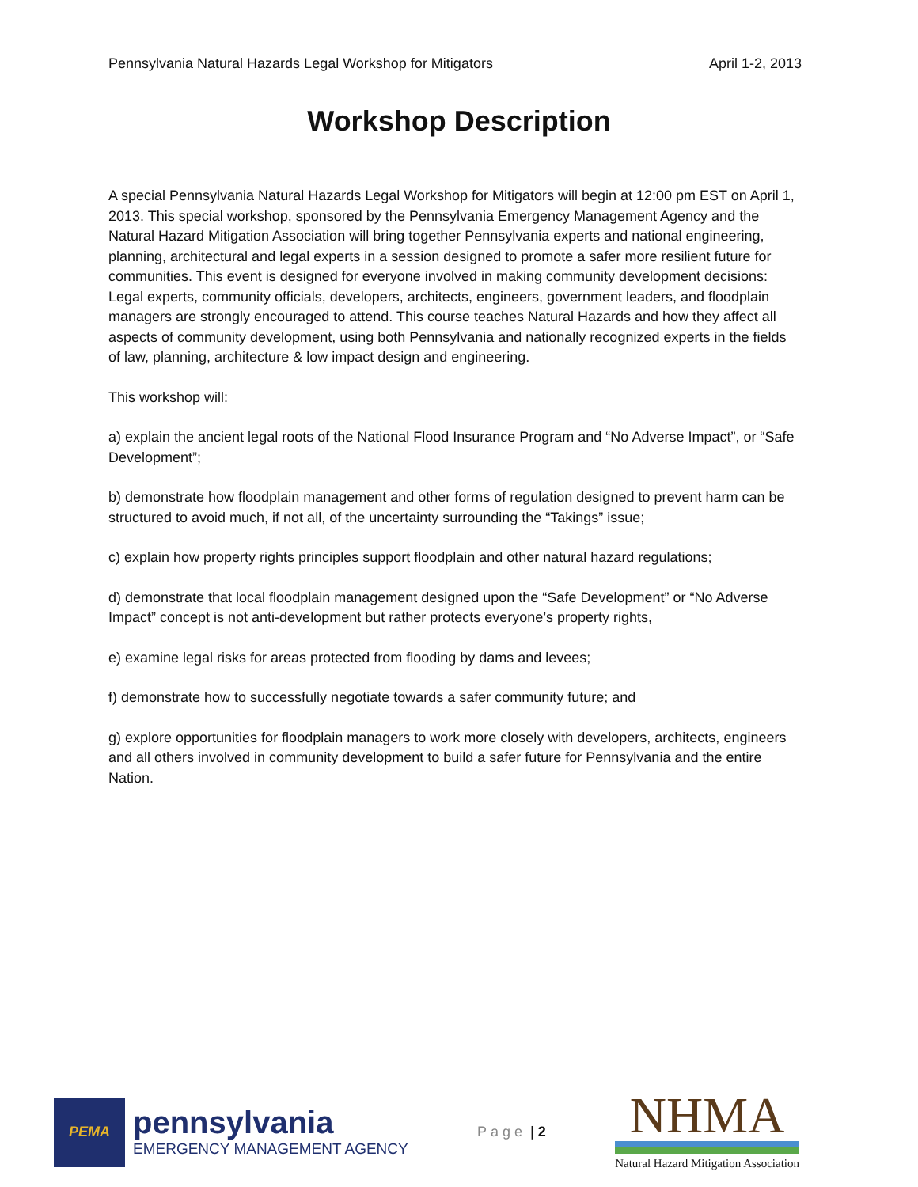Pennsylvania Natural Hazards Legal Workshop for Mitigators April 1-2, 2013
Workshop Description
A special Pennsylvania Natural Hazards Legal Workshop for Mitigators will begin at 12:00 pm EST on April 1, 2013. This special workshop, sponsored by the Pennsylvania Emergency Management Agency and the Natural Hazard Mitigation Association will bring together Pennsylvania experts and national engineering, planning, architectural and legal experts in a session designed to promote a safer more resilient future for communities. This event is designed for everyone involved in making community development decisions: Legal experts, community officials, developers, architects, engineers, government leaders, and floodplain managers are strongly encouraged to attend. This course teaches Natural Hazards and how they affect all aspects of community development, using both Pennsylvania and nationally recognized experts in the fields of law, planning, architecture & low impact design and engineering.
This workshop will:
a) explain the ancient legal roots of the National Flood Insurance Program and “No Adverse Impact”, or “Safe Development”;
b) demonstrate how floodplain management and other forms of regulation designed to prevent harm can be structured to avoid much, if not all, of the uncertainty surrounding the “Takings” issue;
c) explain how property rights principles support floodplain and other natural hazard regulations;
d) demonstrate that local floodplain management designed upon the “Safe Development” or “No Adverse Impact” concept is not anti-development but rather protects everyone’s property rights,
e) examine legal risks for areas protected from flooding by dams and levees;
f) demonstrate how to successfully negotiate towards a safer community future; and
g) explore opportunities for floodplain managers to work more closely with developers, architects, engineers and all others involved in community development to build a safer future for Pennsylvania and the entire Nation.
PEMA
pennsylvania
EMERGENCY MANAGEMENT AGENCY
Page | 2
NHMA
Natural Hazard Mitigation Association